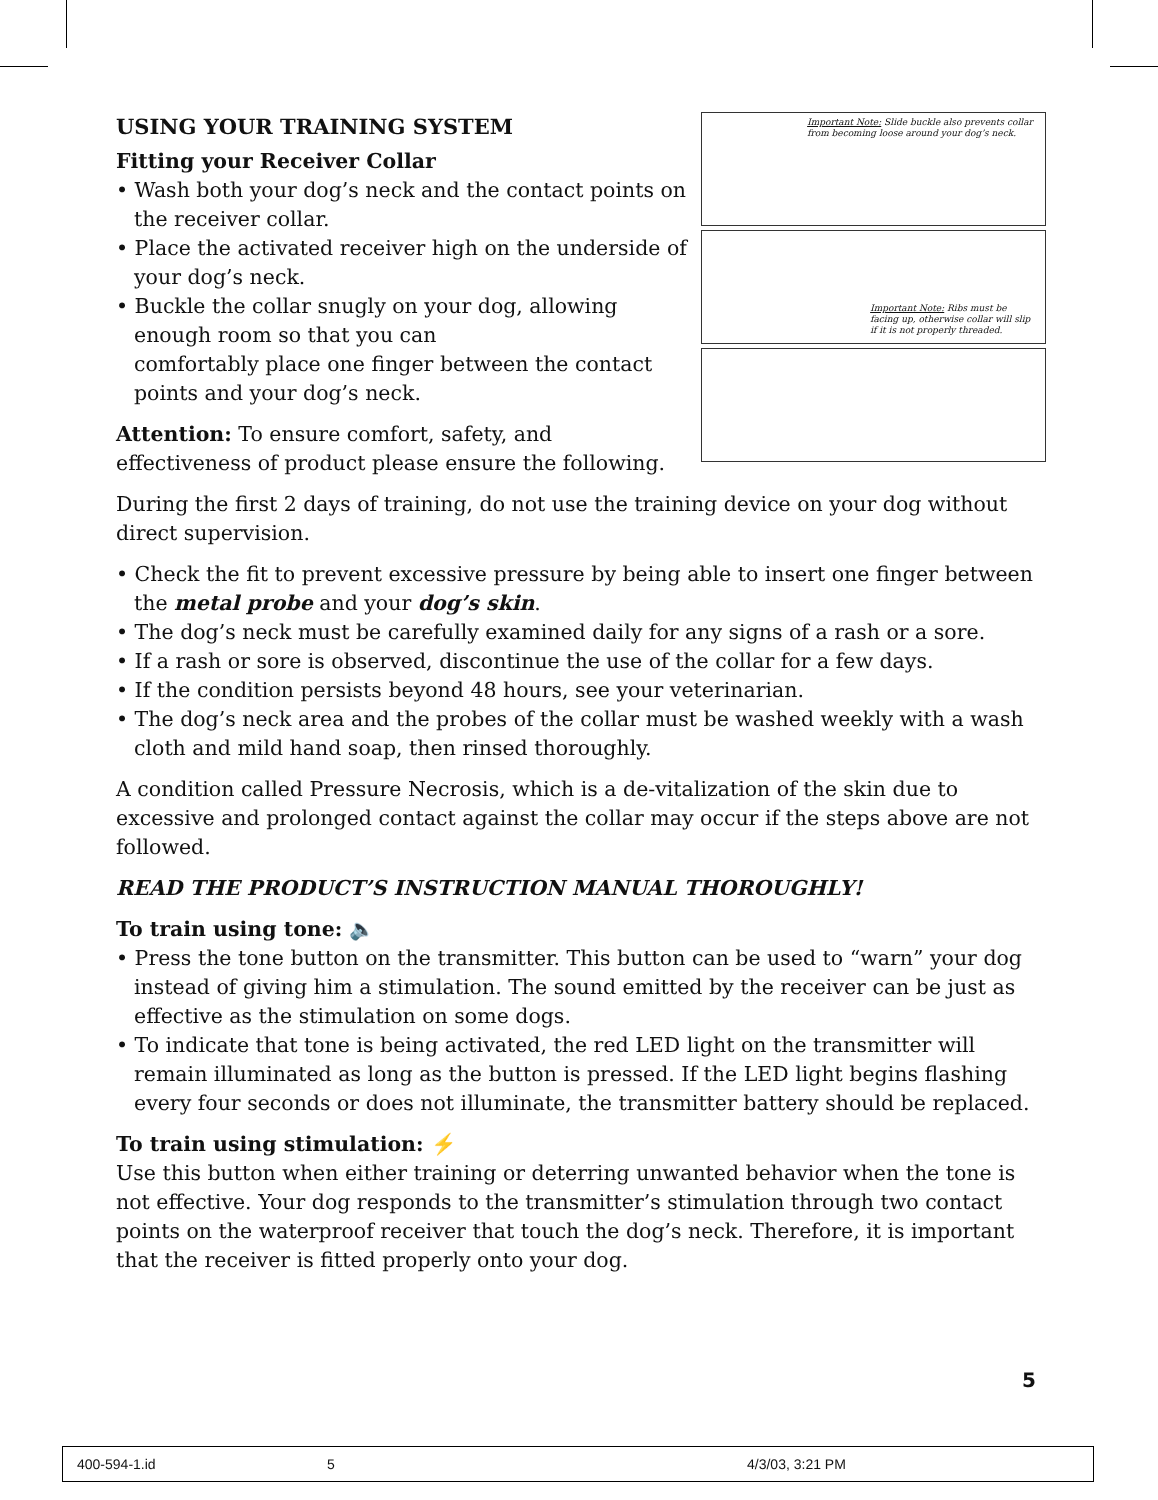USING YOUR TRAINING SYSTEM
Fitting your Receiver Collar
• Wash both your dog’s neck and the contact points on the receiver collar.
• Place the activated receiver high on the underside of your dog’s neck.
• Buckle the collar snugly on your dog, allowing enough room so that you can
comfortably place one finger between the contact points and your dog’s neck.
Attention: To ensure comfort, safety, and effectiveness of product please ensure the following.
Important Note: Slide buckle also prevents collar from becoming loose around your dog’s neck.
Important Note: Ribs must be facing up, otherwise collar will slip if it is not properly threaded.
During the first 2 days of training, do not use the training device on your dog without direct supervision.
• Check the fit to prevent excessive pressure by being able to insert one finger between the metal probe and your dog’s skin.
• The dog’s neck must be carefully examined daily for any signs of a rash or a sore.
• If a rash or sore is observed, discontinue the use of the collar for a few days.
• If the condition persists beyond 48 hours, see your veterinarian.
• The dog’s neck area and the probes of the collar must be washed weekly with a wash cloth and mild hand soap, then rinsed thoroughly.
A condition called Pressure Necrosis, which is a de-vitalization of the skin due to excessive and prolonged contact against the collar may occur if the steps above are not followed.
READ THE PRODUCT’S INSTRUCTION MANUAL THOROUGHLY!
To train using tone: 🔈
• Press the tone button on the transmitter. This button can be used to “warn” your dog instead of giving him a stimulation. The sound emitted by the receiver can be just as effective as the stimulation on some dogs.
• To indicate that tone is being activated, the red LED light on the transmitter will remain illuminated as long as the button is pressed. If the LED light begins flashing every four seconds or does not illuminate, the transmitter battery should be replaced.
To train using stimulation: ⚡
Use this button when either training or deterring unwanted behavior when the tone is not effective. Your dog responds to the transmitter’s stimulation through two contact points on the waterproof receiver that touch the dog’s neck. Therefore, it is important that the receiver is fitted properly onto your dog.
5
400-594-1.id 5 4/3/03, 3:21 PM